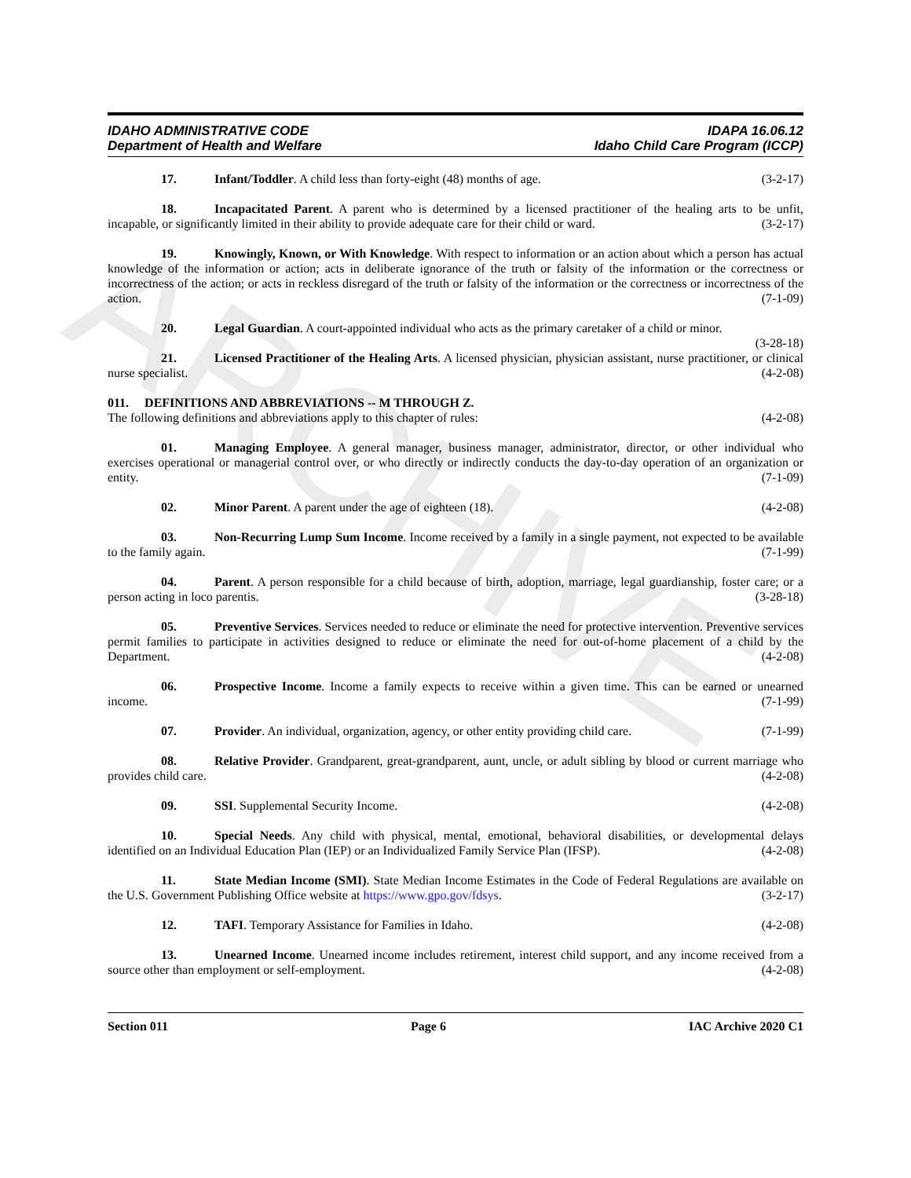IDAHO ADMINISTRATIVE CODE
Department of Health and Welfare
IDAPA 16.06.12
Idaho Child Care Program (ICCP)
17. Infant/Toddler. A child less than forty-eight (48) months of age. (3-2-17)
18. Incapacitated Parent. A parent who is determined by a licensed practitioner of the healing arts to be unfit, incapable, or significantly limited in their ability to provide adequate care for their child or ward. (3-2-17)
19. Knowingly, Known, or With Knowledge. With respect to information or an action about which a person has actual knowledge of the information or action; acts in deliberate ignorance of the truth or falsity of the information or the correctness or incorrectness of the action; or acts in reckless disregard of the truth or falsity of the information or the correctness or incorrectness of the action. (7-1-09)
20. Legal Guardian. A court-appointed individual who acts as the primary caretaker of a child or minor. (3-28-18)
21. Licensed Practitioner of the Healing Arts. A licensed physician, physician assistant, nurse practitioner, or clinical nurse specialist. (4-2-08)
011. DEFINITIONS AND ABBREVIATIONS -- M THROUGH Z.
The following definitions and abbreviations apply to this chapter of rules: (4-2-08)
01. Managing Employee. A general manager, business manager, administrator, director, or other individual who exercises operational or managerial control over, or who directly or indirectly conducts the day-to-day operation of an organization or entity. (7-1-09)
02. Minor Parent. A parent under the age of eighteen (18). (4-2-08)
03. Non-Recurring Lump Sum Income. Income received by a family in a single payment, not expected to be available to the family again. (7-1-99)
04. Parent. A person responsible for a child because of birth, adoption, marriage, legal guardianship, foster care; or a person acting in loco parentis. (3-28-18)
05. Preventive Services. Services needed to reduce or eliminate the need for protective intervention. Preventive services permit families to participate in activities designed to reduce or eliminate the need for out-of-home placement of a child by the Department. (4-2-08)
06. Prospective Income. Income a family expects to receive within a given time. This can be earned or unearned income. (7-1-99)
07. Provider. An individual, organization, agency, or other entity providing child care. (7-1-99)
08. Relative Provider. Grandparent, great-grandparent, aunt, uncle, or adult sibling by blood or current marriage who provides child care. (4-2-08)
09. SSI. Supplemental Security Income. (4-2-08)
10. Special Needs. Any child with physical, mental, emotional, behavioral disabilities, or developmental delays identified on an Individual Education Plan (IEP) or an Individualized Family Service Plan (IFSP). (4-2-08)
11. State Median Income (SMI). State Median Income Estimates in the Code of Federal Regulations are available on the U.S. Government Publishing Office website at https://www.gpo.gov/fdsys. (3-2-17)
12. TAFI. Temporary Assistance for Families in Idaho. (4-2-08)
13. Unearned Income. Unearned income includes retirement, interest child support, and any income received from a source other than employment or self-employment. (4-2-08)
Section 011 Page 6 IAC Archive 2020 C1
ARCHIVE